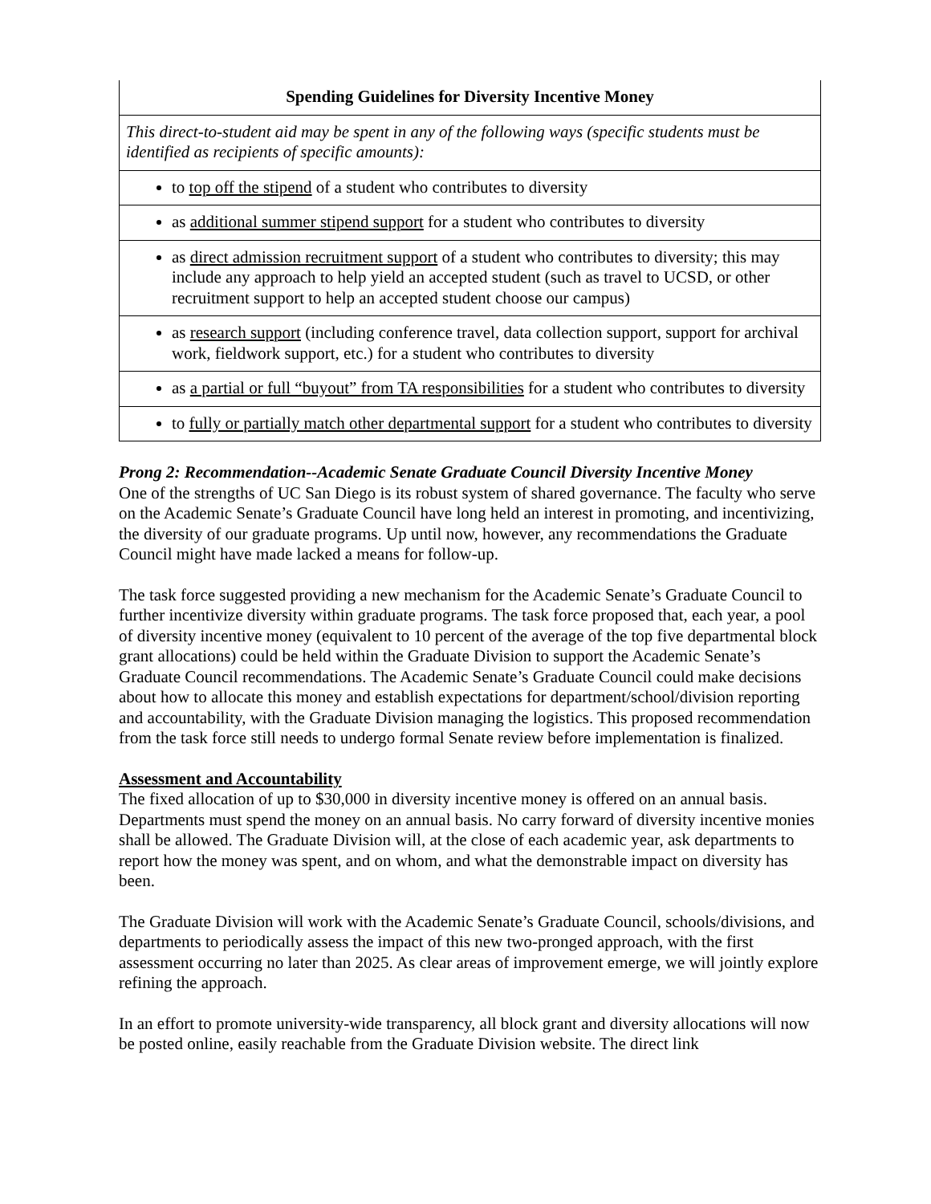| Spending Guidelines for Diversity Incentive Money |
| This direct-to-student aid may be spent in any of the following ways (specific students must be identified as recipients of specific amounts): |
| to top off the stipend of a student who contributes to diversity |
| as additional summer stipend support for a student who contributes to diversity |
| as direct admission recruitment support of a student who contributes to diversity; this may include any approach to help yield an accepted student (such as travel to UCSD, or other recruitment support to help an accepted student choose our campus) |
| as research support (including conference travel, data collection support, support for archival work, fieldwork support, etc.) for a student who contributes to diversity |
| as a partial or full “buyout” from TA responsibilities for a student who contributes to diversity |
| to fully or partially match other departmental support for a student who contributes to diversity |
Prong 2: Recommendation--Academic Senate Graduate Council Diversity Incentive Money
One of the strengths of UC San Diego is its robust system of shared governance. The faculty who serve on the Academic Senate’s Graduate Council have long held an interest in promoting, and incentivizing, the diversity of our graduate programs. Up until now, however, any recommendations the Graduate Council might have made lacked a means for follow-up.
The task force suggested providing a new mechanism for the Academic Senate’s Graduate Council to further incentivize diversity within graduate programs. The task force proposed that, each year, a pool of diversity incentive money (equivalent to 10 percent of the average of the top five departmental block grant allocations) could be held within the Graduate Division to support the Academic Senate’s Graduate Council recommendations. The Academic Senate’s Graduate Council could make decisions about how to allocate this money and establish expectations for department/school/division reporting and accountability, with the Graduate Division managing the logistics. This proposed recommendation from the task force still needs to undergo formal Senate review before implementation is finalized.
Assessment and Accountability
The fixed allocation of up to $30,000 in diversity incentive money is offered on an annual basis. Departments must spend the money on an annual basis. No carry forward of diversity incentive monies shall be allowed. The Graduate Division will, at the close of each academic year, ask departments to report how the money was spent, and on whom, and what the demonstrable impact on diversity has been.
The Graduate Division will work with the Academic Senate’s Graduate Council, schools/divisions, and departments to periodically assess the impact of this new two-pronged approach, with the first assessment occurring no later than 2025. As clear areas of improvement emerge, we will jointly explore refining the approach.
In an effort to promote university-wide transparency, all block grant and diversity allocations will now be posted online, easily reachable from the Graduate Division website. The direct link